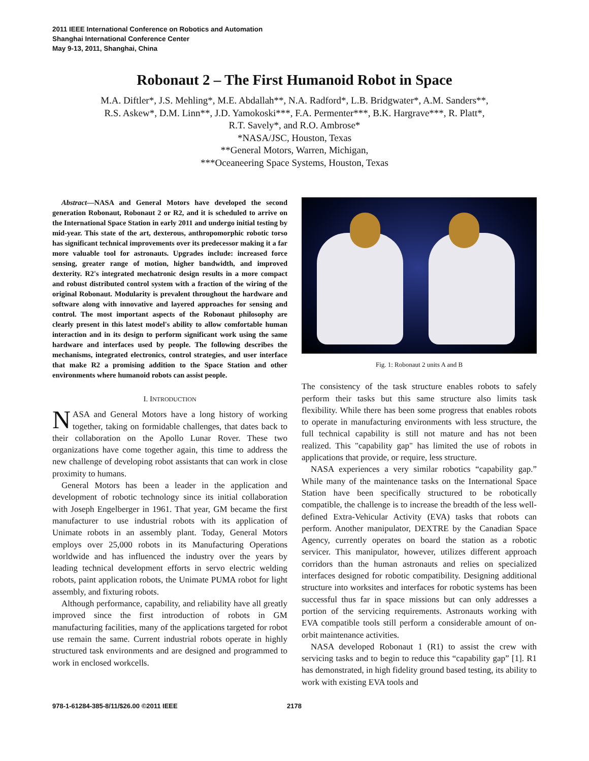2011 IEEE International Conference on Robotics and Automation
Shanghai International Conference Center
May 9-13, 2011, Shanghai, China
Robonaut 2 – The First Humanoid Robot in Space
M.A. Diftler*, J.S. Mehling*, M.E. Abdallah**, N.A. Radford*, L.B. Bridgwater*, A.M. Sanders**,
R.S. Askew*, D.M. Linn**, J.D. Yamokoski***, F.A. Permenter***, B.K. Hargrave***, R. Platt*,
R.T. Savely*, and R.O. Ambrose*
*NASA/JSC, Houston, Texas
**General Motors, Warren, Michigan,
***Oceaneering Space Systems, Houston, Texas
Abstract—NASA and General Motors have developed the second generation Robonaut, Robonaut 2 or R2, and it is scheduled to arrive on the International Space Station in early 2011 and undergo initial testing by mid-year. This state of the art, dexterous, anthropomorphic robotic torso has significant technical improvements over its predecessor making it a far more valuable tool for astronauts. Upgrades include: increased force sensing, greater range of motion, higher bandwidth, and improved dexterity. R2's integrated mechatronic design results in a more compact and robust distributed control system with a fraction of the wiring of the original Robonaut. Modularity is prevalent throughout the hardware and software along with innovative and layered approaches for sensing and control. The most important aspects of the Robonaut philosophy are clearly present in this latest model's ability to allow comfortable human interaction and in its design to perform significant work using the same hardware and interfaces used by people. The following describes the mechanisms, integrated electronics, control strategies, and user interface that make R2 a promising addition to the Space Station and other environments where humanoid robots can assist people.
I. INTRODUCTION
NASA and General Motors have a long history of working together, taking on formidable challenges, that dates back to their collaboration on the Apollo Lunar Rover. These two organizations have come together again, this time to address the new challenge of developing robot assistants that can work in close proximity to humans.
General Motors has been a leader in the application and development of robotic technology since its initial collaboration with Joseph Engelberger in 1961. That year, GM became the first manufacturer to use industrial robots with its application of Unimate robots in an assembly plant. Today, General Motors employs over 25,000 robots in its Manufacturing Operations worldwide and has influenced the industry over the years by leading technical development efforts in servo electric welding robots, paint application robots, the Unimate PUMA robot for light assembly, and fixturing robots.
Although performance, capability, and reliability have all greatly improved since the first introduction of robots in GM manufacturing facilities, many of the applications targeted for robot use remain the same. Current industrial robots operate in highly structured task environments and are designed and programmed to work in enclosed workcells.
Fig. 1: Robonaut 2 units A and B
The consistency of the task structure enables robots to safely perform their tasks but this same structure also limits task flexibility. While there has been some progress that enables robots to operate in manufacturing environments with less structure, the full technical capability is still not mature and has not been realized. This "capability gap" has limited the use of robots in applications that provide, or require, less structure.
NASA experiences a very similar robotics “capability gap.” While many of the maintenance tasks on the International Space Station have been specifically structured to be robotically compatible, the challenge is to increase the breadth of the less well-defined Extra-Vehicular Activity (EVA) tasks that robots can perform. Another manipulator, DEXTRE by the Canadian Space Agency, currently operates on board the station as a robotic servicer. This manipulator, however, utilizes different approach corridors than the human astronauts and relies on specialized interfaces designed for robotic compatibility. Designing additional structure into worksites and interfaces for robotic systems has been successful thus far in space missions but can only addresses a portion of the servicing requirements. Astronauts working with EVA compatible tools still perform a considerable amount of on-orbit maintenance activities.
NASA developed Robonaut 1 (R1) to assist the crew with servicing tasks and to begin to reduce this “capability gap” [1]. R1 has demonstrated, in high fidelity ground based testing, its ability to work with existing EVA tools and
978-1-61284-385-8/11/$26.00 ©2011 IEEE 2178